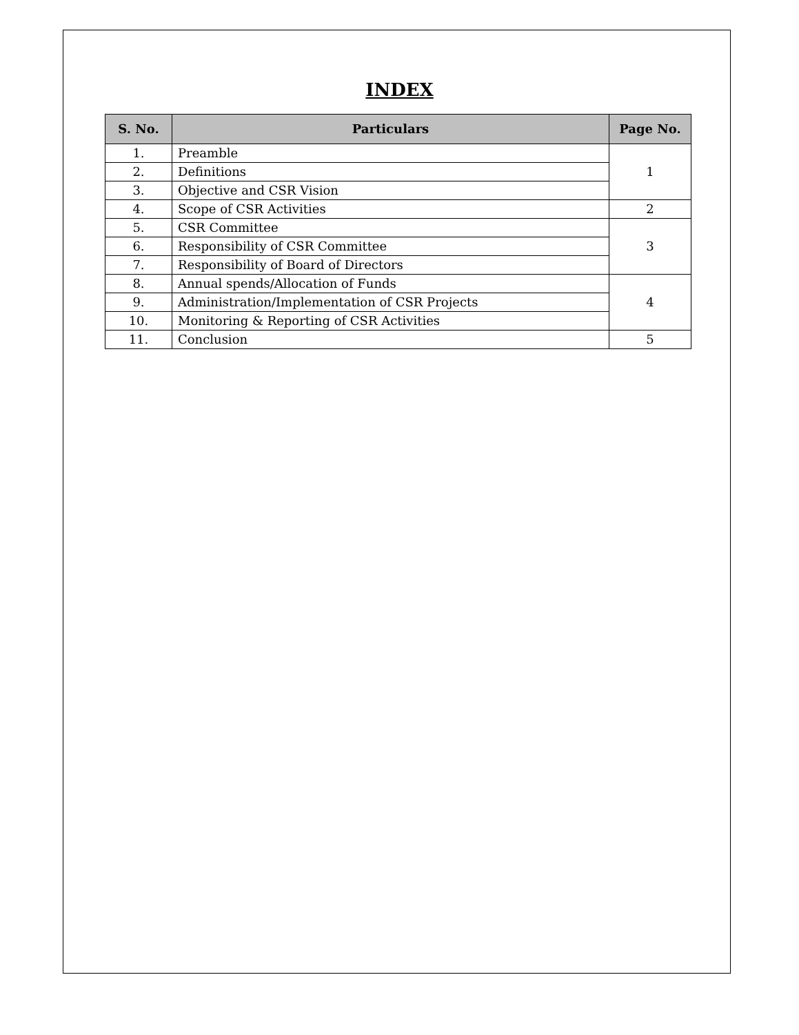INDEX
| S. No. | Particulars | Page No. |
| --- | --- | --- |
| 1. | Preamble | 1 |
| 2. | Definitions | |
| 3. | Objective and CSR Vision | |
| 4. | Scope of CSR Activities | 2 |
| 5. | CSR Committee | 3 |
| 6. | Responsibility of CSR Committee | |
| 7. | Responsibility of Board of Directors | |
| 8. | Annual spends/Allocation of Funds | 4 |
| 9. | Administration/Implementation of CSR Projects | |
| 10. | Monitoring & Reporting of CSR Activities | |
| 11. | Conclusion | 5 |